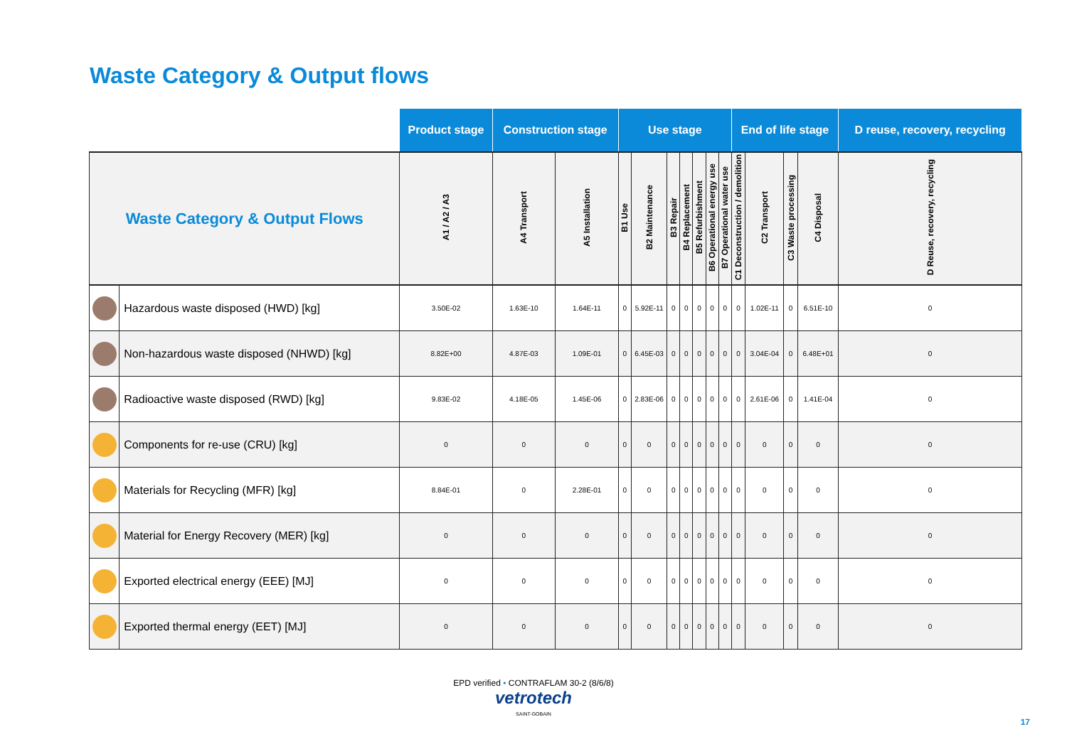Waste Category & Output flows
| | | Product stage | Construction stage | | Use stage | | | | | | | End of life stage | | | | D reuse, recovery, recycling |
| --- | --- | --- | --- | --- | --- | --- | --- | --- | --- | --- | --- | --- | --- | --- | --- | --- |
| Waste Category & Output Flows | | A1 / A2 / A3 | A4 Transport | A5 Installation | B1 Use | B2 Maintenance | B3 Repair | B4 Replacement | B5 Refurbishment | B6 Operational energy use | B7 Operational water use | C1 Deconstruction / demolition | C2 Transport | C3 Waste processing | C4 Disposal | D Reuse, recovery, recycling |
| | Hazardous waste disposed (HWD) [kg] | 3.50E-02 | 1.63E-10 | 1.64E-11 | 0 | 5.92E-11 | 0 | 0 | 0 | 0 | 0 | 0 | 1.02E-11 | 0 | 6.51E-10 | 0 |
| | Non-hazardous waste disposed (NHWD) [kg] | 8.82E+00 | 4.87E-03 | 1.09E-01 | 0 | 6.45E-03 | 0 | 0 | 0 | 0 | 0 | 0 | 3.04E-04 | 0 | 6.48E+01 | 0 |
| | Radioactive waste disposed (RWD) [kg] | 9.83E-02 | 4.18E-05 | 1.45E-06 | 0 | 2.83E-06 | 0 | 0 | 0 | 0 | 0 | 0 | 2.61E-06 | 0 | 1.41E-04 | 0 |
| | Components for re-use (CRU) [kg] | 0 | 0 | 0 | 0 | 0 | 0 | 0 | 0 | 0 | 0 | 0 | 0 | 0 | 0 | 0 |
| | Materials for Recycling (MFR) [kg] | 8.84E-01 | 0 | 2.28E-01 | 0 | 0 | 0 | 0 | 0 | 0 | 0 | 0 | 0 | 0 | 0 | 0 |
| | Material for Energy Recovery (MER) [kg] | 0 | 0 | 0 | 0 | 0 | 0 | 0 | 0 | 0 | 0 | 0 | 0 | 0 | 0 | 0 |
| | Exported electrical energy (EEE) [MJ] | 0 | 0 | 0 | 0 | 0 | 0 | 0 | 0 | 0 | 0 | 0 | 0 | 0 | 0 | 0 |
| | Exported thermal energy (EET) [MJ] | 0 | 0 | 0 | 0 | 0 | 0 | 0 | 0 | 0 | 0 | 0 | 0 | 0 | 0 | 0 |
EPD verified • CONTRAFLAM 30-2 (8/6/8)
vetrotech
SAINT-GOBAIN
17